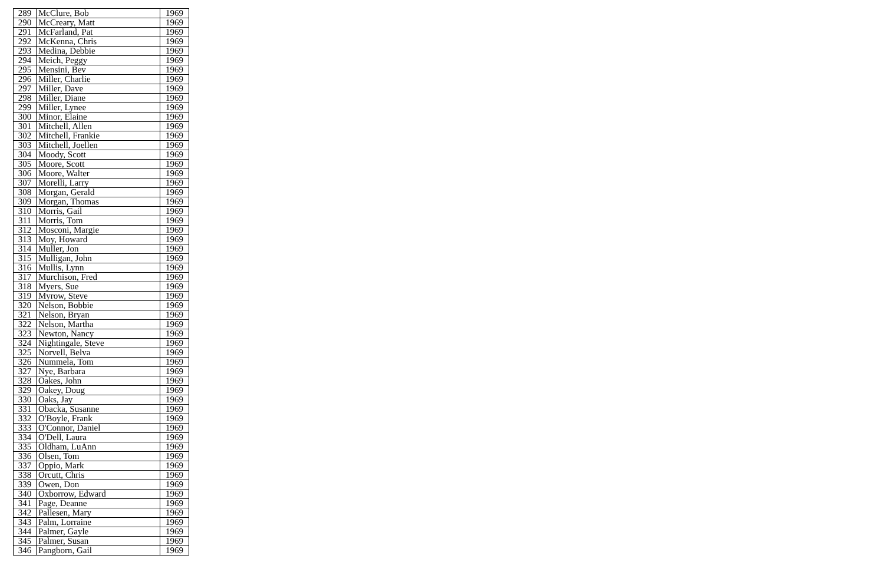| 289 | McClure, Bob | 1969 |
| 290 | McCreary, Matt | 1969 |
| 291 | McFarland, Pat | 1969 |
| 292 | McKenna, Chris | 1969 |
| 293 | Medina, Debbie | 1969 |
| 294 | Meich, Peggy | 1969 |
| 295 | Mensini, Bev | 1969 |
| 296 | Miller, Charlie | 1969 |
| 297 | Miller, Dave | 1969 |
| 298 | Miller, Diane | 1969 |
| 299 | Miller, Lynee | 1969 |
| 300 | Minor, Elaine | 1969 |
| 301 | Mitchell, Allen | 1969 |
| 302 | Mitchell, Frankie | 1969 |
| 303 | Mitchell, Joellen | 1969 |
| 304 | Moody, Scott | 1969 |
| 305 | Moore, Scott | 1969 |
| 306 | Moore, Walter | 1969 |
| 307 | Morelli, Larry | 1969 |
| 308 | Morgan, Gerald | 1969 |
| 309 | Morgan, Thomas | 1969 |
| 310 | Morris, Gail | 1969 |
| 311 | Morris, Tom | 1969 |
| 312 | Mosconi, Margie | 1969 |
| 313 | Moy, Howard | 1969 |
| 314 | Muller, Jon | 1969 |
| 315 | Mulligan, John | 1969 |
| 316 | Mullis, Lynn | 1969 |
| 317 | Murchison, Fred | 1969 |
| 318 | Myers, Sue | 1969 |
| 319 | Myrow, Steve | 1969 |
| 320 | Nelson, Bobbie | 1969 |
| 321 | Nelson, Bryan | 1969 |
| 322 | Nelson, Martha | 1969 |
| 323 | Newton, Nancy | 1969 |
| 324 | Nightingale, Steve | 1969 |
| 325 | Norvell, Belva | 1969 |
| 326 | Nummela, Tom | 1969 |
| 327 | Nye, Barbara | 1969 |
| 328 | Oakes, John | 1969 |
| 329 | Oakey, Doug | 1969 |
| 330 | Oaks, Jay | 1969 |
| 331 | Obacka, Susanne | 1969 |
| 332 | O'Boyle, Frank | 1969 |
| 333 | O'Connor, Daniel | 1969 |
| 334 | O'Dell, Laura | 1969 |
| 335 | Oldham, LuAnn | 1969 |
| 336 | Olsen, Tom | 1969 |
| 337 | Oppio, Mark | 1969 |
| 338 | Orcutt, Chris | 1969 |
| 339 | Owen, Don | 1969 |
| 340 | Oxborrow, Edward | 1969 |
| 341 | Page, Deanne | 1969 |
| 342 | Pallesen, Mary | 1969 |
| 343 | Palm, Lorraine | 1969 |
| 344 | Palmer, Gayle | 1969 |
| 345 | Palmer, Susan | 1969 |
| 346 | Pangborn, Gail | 1969 |